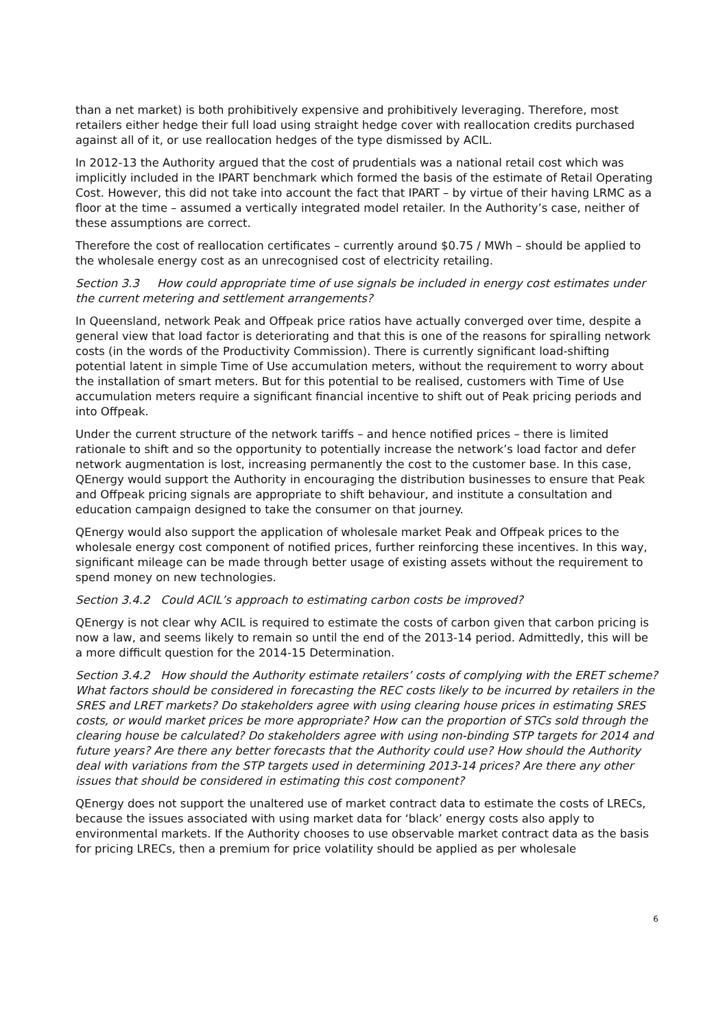than a net market) is both prohibitively expensive and prohibitively leveraging. Therefore, most retailers either hedge their full load using straight hedge cover with reallocation credits purchased against all of it, or use reallocation hedges of the type dismissed by ACIL.
In 2012-13 the Authority argued that the cost of prudentials was a national retail cost which was implicitly included in the IPART benchmark which formed the basis of the estimate of Retail Operating Cost. However, this did not take into account the fact that IPART – by virtue of their having LRMC as a floor at the time – assumed a vertically integrated model retailer. In the Authority’s case, neither of these assumptions are correct.
Therefore the cost of reallocation certificates – currently around $0.75 / MWh – should be applied to the wholesale energy cost as an unrecognised cost of electricity retailing.
Section 3.3 How could appropriate time of use signals be included in energy cost estimates under the current metering and settlement arrangements?
In Queensland, network Peak and Offpeak price ratios have actually converged over time, despite a general view that load factor is deteriorating and that this is one of the reasons for spiralling network costs (in the words of the Productivity Commission). There is currently significant load-shifting potential latent in simple Time of Use accumulation meters, without the requirement to worry about the installation of smart meters. But for this potential to be realised, customers with Time of Use accumulation meters require a significant financial incentive to shift out of Peak pricing periods and into Offpeak.
Under the current structure of the network tariffs – and hence notified prices – there is limited rationale to shift and so the opportunity to potentially increase the network’s load factor and defer network augmentation is lost, increasing permanently the cost to the customer base. In this case, QEnergy would support the Authority in encouraging the distribution businesses to ensure that Peak and Offpeak pricing signals are appropriate to shift behaviour, and institute a consultation and education campaign designed to take the consumer on that journey.
QEnergy would also support the application of wholesale market Peak and Offpeak prices to the wholesale energy cost component of notified prices, further reinforcing these incentives. In this way, significant mileage can be made through better usage of existing assets without the requirement to spend money on new technologies.
Section 3.4.2 Could ACIL’s approach to estimating carbon costs be improved?
QEnergy is not clear why ACIL is required to estimate the costs of carbon given that carbon pricing is now a law, and seems likely to remain so until the end of the 2013-14 period. Admittedly, this will be a more difficult question for the 2014-15 Determination.
Section 3.4.2 How should the Authority estimate retailers’ costs of complying with the ERET scheme? What factors should be considered in forecasting the REC costs likely to be incurred by retailers in the SRES and LRET markets? Do stakeholders agree with using clearing house prices in estimating SRES costs, or would market prices be more appropriate? How can the proportion of STCs sold through the clearing house be calculated? Do stakeholders agree with using non-binding STP targets for 2014 and future years? Are there any better forecasts that the Authority could use? How should the Authority deal with variations from the STP targets used in determining 2013-14 prices? Are there any other issues that should be considered in estimating this cost component?
QEnergy does not support the unaltered use of market contract data to estimate the costs of LRECs, because the issues associated with using market data for ‘black’ energy costs also apply to environmental markets. If the Authority chooses to use observable market contract data as the basis for pricing LRECs, then a premium for price volatility should be applied as per wholesale
6